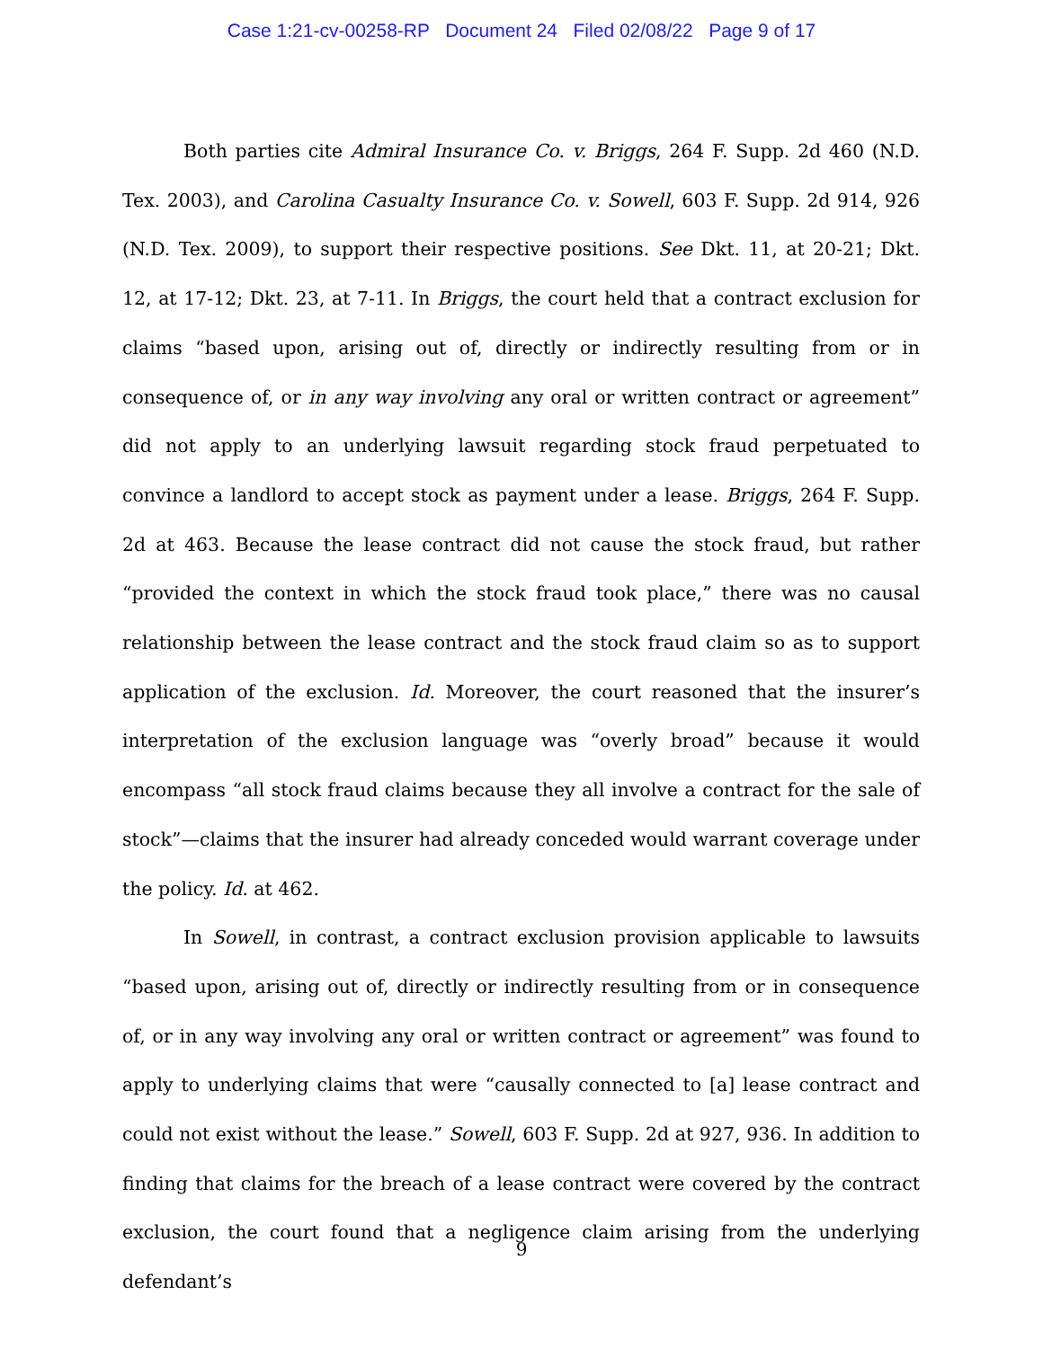Case 1:21-cv-00258-RP Document 24 Filed 02/08/22 Page 9 of 17
Both parties cite Admiral Insurance Co. v. Briggs, 264 F. Supp. 2d 460 (N.D. Tex. 2003), and Carolina Casualty Insurance Co. v. Sowell, 603 F. Supp. 2d 914, 926 (N.D. Tex. 2009), to support their respective positions. See Dkt. 11, at 20-21; Dkt. 12, at 17-12; Dkt. 23, at 7-11. In Briggs, the court held that a contract exclusion for claims “based upon, arising out of, directly or indirectly resulting from or in consequence of, or in any way involving any oral or written contract or agreement” did not apply to an underlying lawsuit regarding stock fraud perpetuated to convince a landlord to accept stock as payment under a lease. Briggs, 264 F. Supp. 2d at 463. Because the lease contract did not cause the stock fraud, but rather “provided the context in which the stock fraud took place,” there was no causal relationship between the lease contract and the stock fraud claim so as to support application of the exclusion. Id. Moreover, the court reasoned that the insurer’s interpretation of the exclusion language was “overly broad” because it would encompass “all stock fraud claims because they all involve a contract for the sale of stock”—claims that the insurer had already conceded would warrant coverage under the policy. Id. at 462.
In Sowell, in contrast, a contract exclusion provision applicable to lawsuits “based upon, arising out of, directly or indirectly resulting from or in consequence of, or in any way involving any oral or written contract or agreement” was found to apply to underlying claims that were “causally connected to [a] lease contract and could not exist without the lease.” Sowell, 603 F. Supp. 2d at 927, 936. In addition to finding that claims for the breach of a lease contract were covered by the contract exclusion, the court found that a negligence claim arising from the underlying defendant’s
9